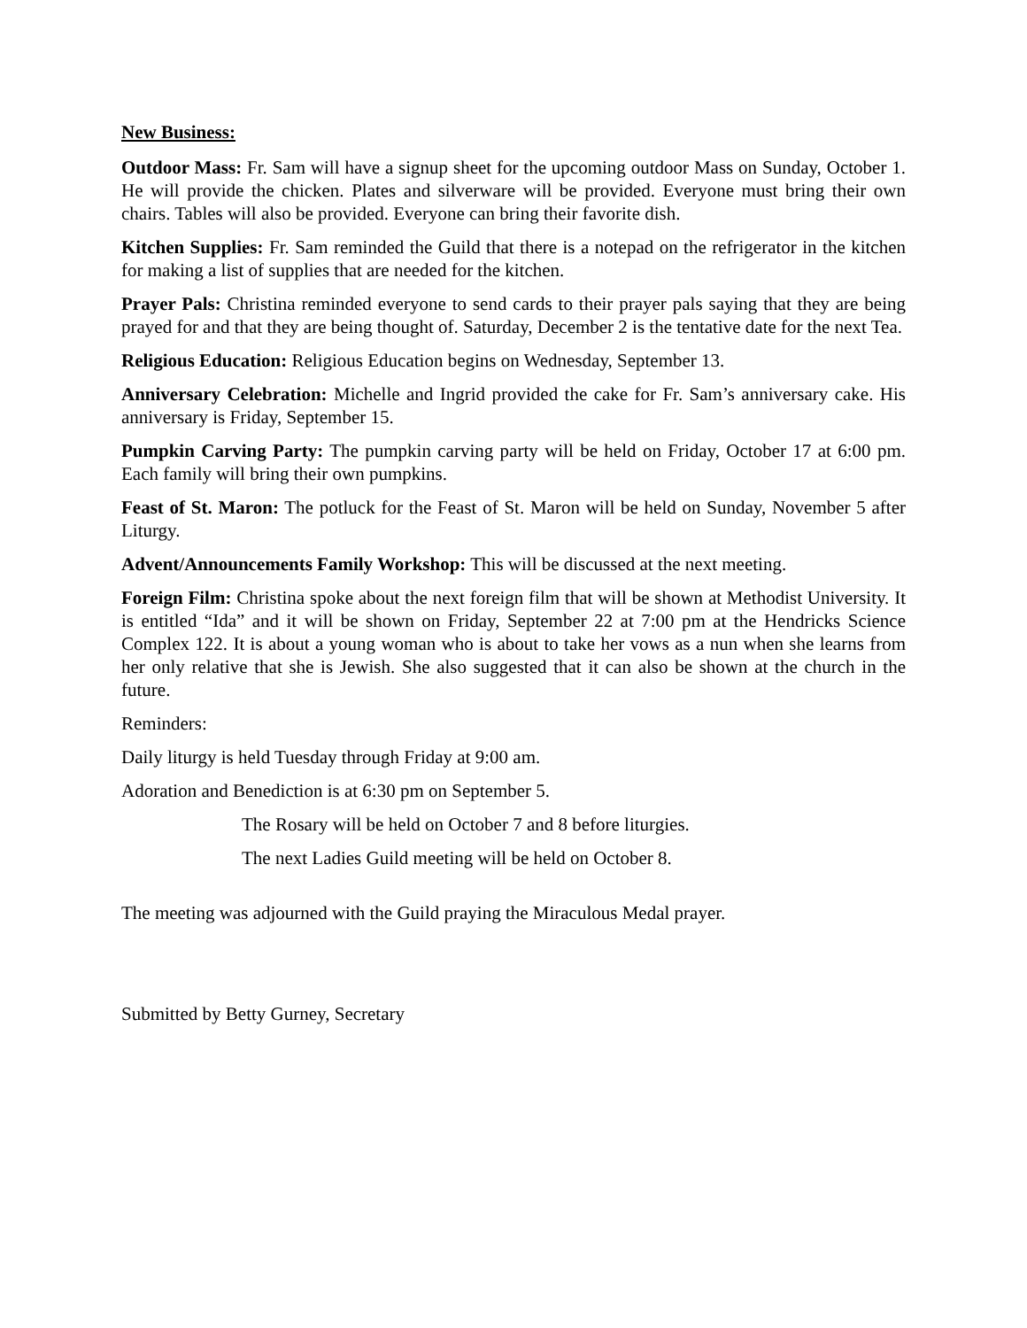New Business:
Outdoor Mass: Fr. Sam will have a signup sheet for the upcoming outdoor Mass on Sunday, October 1. He will provide the chicken. Plates and silverware will be provided. Everyone must bring their own chairs. Tables will also be provided. Everyone can bring their favorite dish.
Kitchen Supplies: Fr. Sam reminded the Guild that there is a notepad on the refrigerator in the kitchen for making a list of supplies that are needed for the kitchen.
Prayer Pals: Christina reminded everyone to send cards to their prayer pals saying that they are being prayed for and that they are being thought of. Saturday, December 2 is the tentative date for the next Tea.
Religious Education: Religious Education begins on Wednesday, September 13.
Anniversary Celebration: Michelle and Ingrid provided the cake for Fr. Sam’s anniversary cake. His anniversary is Friday, September 15.
Pumpkin Carving Party: The pumpkin carving party will be held on Friday, October 17 at 6:00 pm. Each family will bring their own pumpkins.
Feast of St. Maron: The potluck for the Feast of St. Maron will be held on Sunday, November 5 after Liturgy.
Advent/Announcements Family Workshop: This will be discussed at the next meeting.
Foreign Film: Christina spoke about the next foreign film that will be shown at Methodist University. It is entitled “Ida” and it will be shown on Friday, September 22 at 7:00 pm at the Hendricks Science Complex 122. It is about a young woman who is about to take her vows as a nun when she learns from her only relative that she is Jewish. She also suggested that it can also be shown at the church in the future.
Reminders:
Daily liturgy is held Tuesday through Friday at 9:00 am.
Adoration and Benediction is at 6:30 pm on September 5.
The Rosary will be held on October 7 and 8 before liturgies.
The next Ladies Guild meeting will be held on October 8.
The meeting was adjourned with the Guild praying the Miraculous Medal prayer.
Submitted by Betty Gurney, Secretary